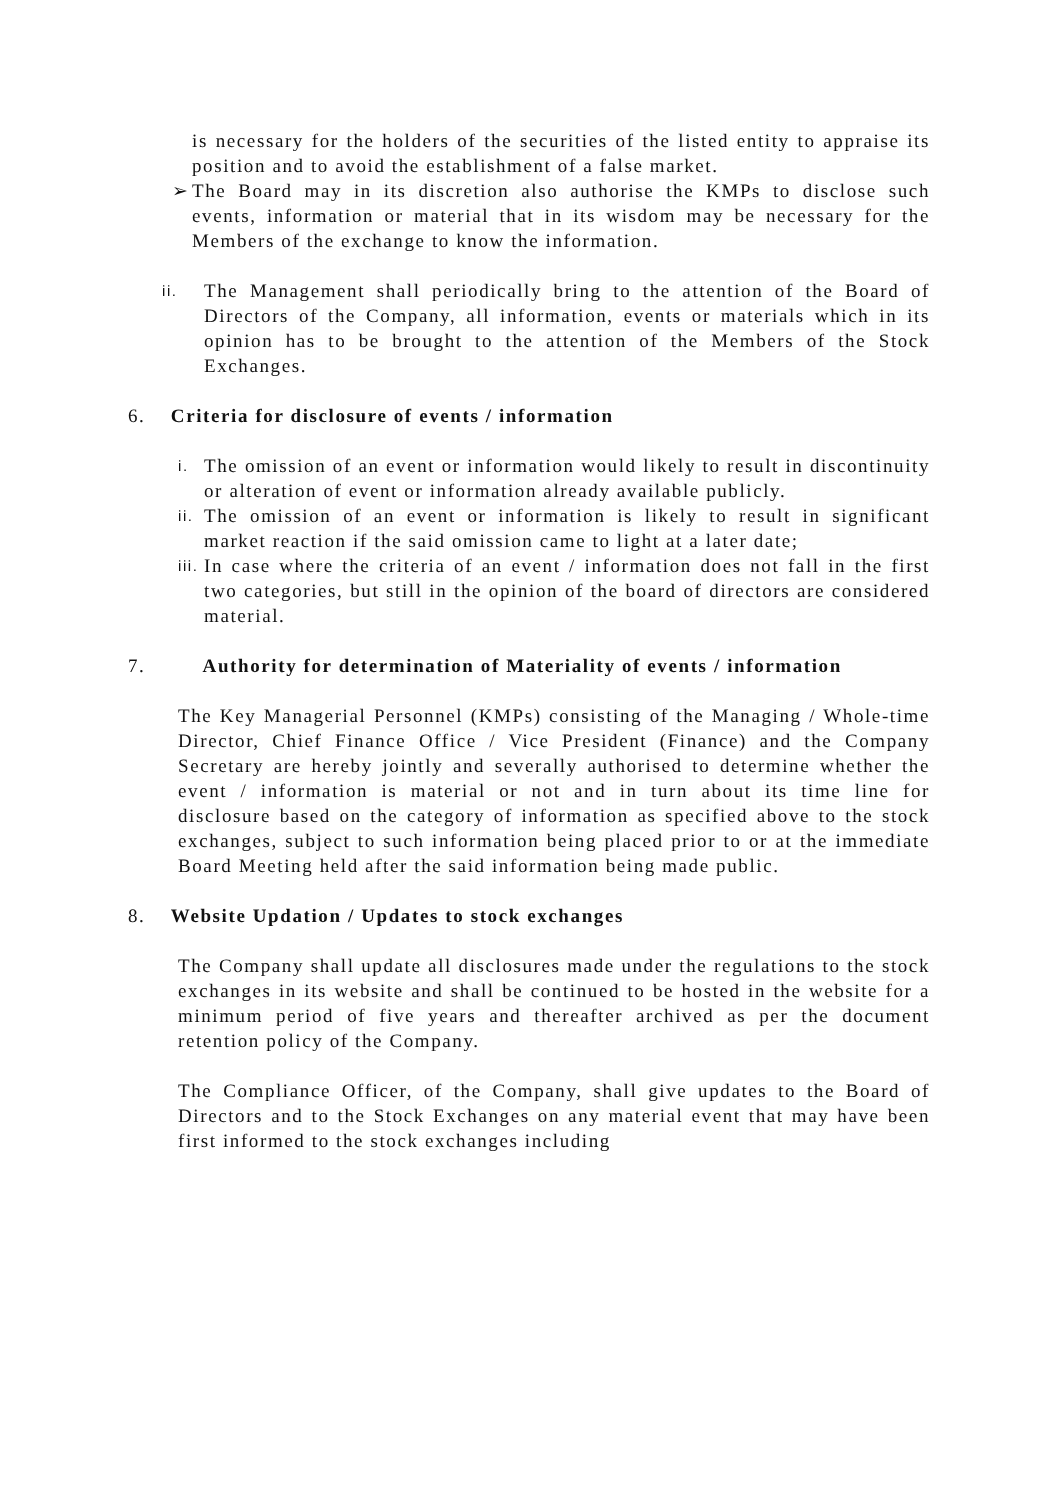is necessary for the holders of the securities of the listed entity to appraise its position and to avoid the establishment of a false market.
➢ The Board may in its discretion also authorise the KMPs to disclose such events, information or material that in its wisdom may be necessary for the Members of the exchange to know the information.
ii. The Management shall periodically bring to the attention of the Board of Directors of the Company, all information, events or materials which in its opinion has to be brought to the attention of the Members of the Stock Exchanges.
6. Criteria for disclosure of events / information
i. The omission of an event or information would likely to result in discontinuity or alteration of event or information already available publicly.
ii. The omission of an event or information is likely to result in significant market reaction if the said omission came to light at a later date;
iii. In case where the criteria of an event / information does not fall in the first two categories, but still in the opinion of the board of directors are considered material.
7. Authority for determination of Materiality of events / information
The Key Managerial Personnel (KMPs) consisting of the Managing / Whole-time Director, Chief Finance Office / Vice President (Finance) and the Company Secretary are hereby jointly and severally authorised to determine whether the event / information is material or not and in turn about its time line for disclosure based on the category of information as specified above to the stock exchanges, subject to such information being placed prior to or at the immediate Board Meeting held after the said information being made public.
8. Website Updation / Updates to stock exchanges
The Company shall update all disclosures made under the regulations to the stock exchanges in its website and shall be continued to be hosted in the website for a minimum period of five years and thereafter archived as per the document retention policy of the Company.
The Compliance Officer, of the Company, shall give updates to the Board of Directors and to the Stock Exchanges on any material event that may have been first informed to the stock exchanges including